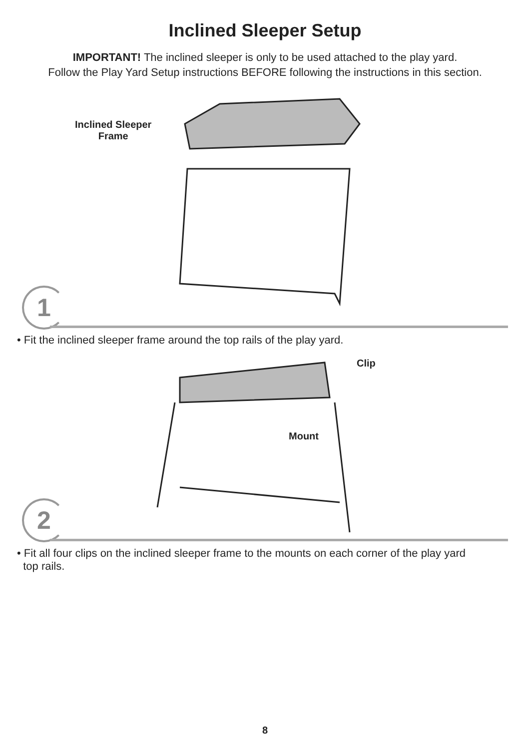Inclined Sleeper Setup
IMPORTANT! The inclined sleeper is only to be used attached to the play yard.
Follow the Play Yard Setup instructions BEFORE following the instructions in this section.
Inclined Sleeper
Frame
1
• Fit the inclined sleeper frame around the top rails of the play yard.
Clip
Mount
2
• Fit all four clips on the inclined sleeper frame to the mounts on each corner of the play yard
top rails.
8